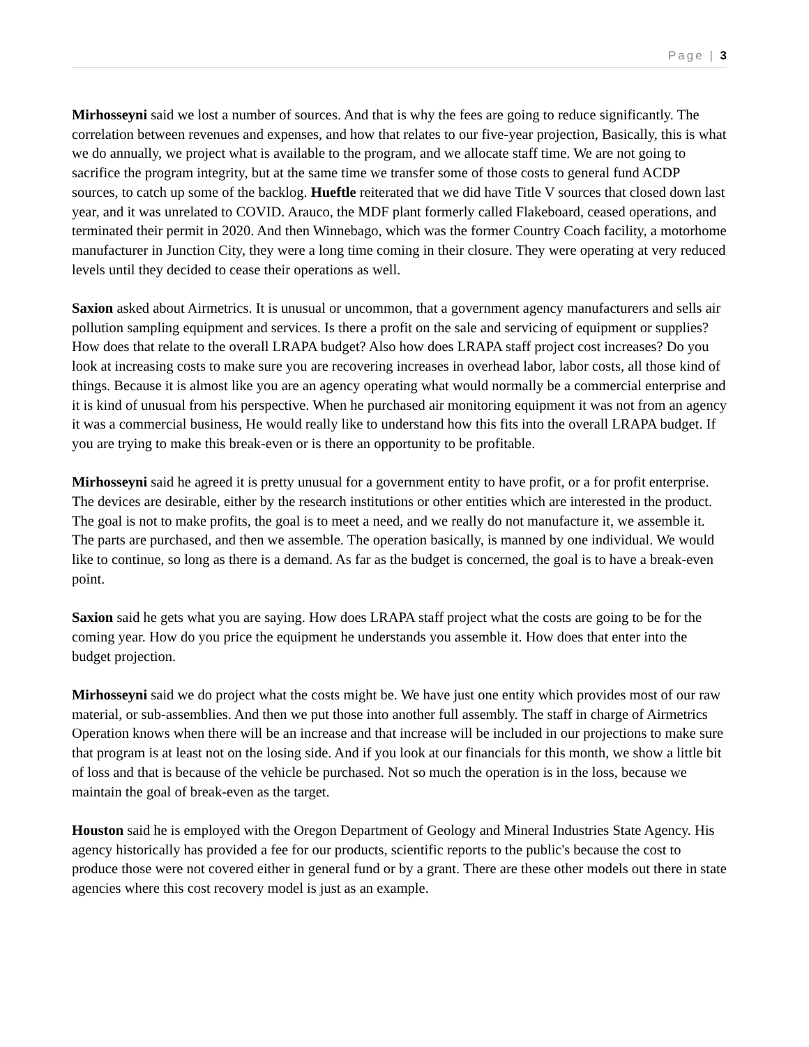Page | 3
Mirhosseyni said we lost a number of sources. And that is why the fees are going to reduce significantly. The correlation between revenues and expenses, and how that relates to our five-year projection, Basically, this is what we do annually, we project what is available to the program, and we allocate staff time. We are not going to sacrifice the program integrity, but at the same time we transfer some of those costs to general fund ACDP sources, to catch up some of the backlog. Hueftle reiterated that we did have Title V sources that closed down last year, and it was unrelated to COVID. Arauco, the MDF plant formerly called Flakeboard, ceased operations, and terminated their permit in 2020. And then Winnebago, which was the former Country Coach facility, a motorhome manufacturer in Junction City, they were a long time coming in their closure. They were operating at very reduced levels until they decided to cease their operations as well.
Saxion asked about Airmetrics. It is unusual or uncommon, that a government agency manufacturers and sells air pollution sampling equipment and services. Is there a profit on the sale and servicing of equipment or supplies? How does that relate to the overall LRAPA budget? Also how does LRAPA staff project cost increases? Do you look at increasing costs to make sure you are recovering increases in overhead labor, labor costs, all those kind of things. Because it is almost like you are an agency operating what would normally be a commercial enterprise and it is kind of unusual from his perspective. When he purchased air monitoring equipment it was not from an agency it was a commercial business, He would really like to understand how this fits into the overall LRAPA budget. If you are trying to make this break-even or is there an opportunity to be profitable.
Mirhosseyni said he agreed it is pretty unusual for a government entity to have profit, or a for profit enterprise. The devices are desirable, either by the research institutions or other entities which are interested in the product. The goal is not to make profits, the goal is to meet a need, and we really do not manufacture it, we assemble it. The parts are purchased, and then we assemble. The operation basically, is manned by one individual. We would like to continue, so long as there is a demand. As far as the budget is concerned, the goal is to have a break-even point.
Saxion said he gets what you are saying. How does LRAPA staff project what the costs are going to be for the coming year. How do you price the equipment he understands you assemble it. How does that enter into the budget projection.
Mirhosseyni said we do project what the costs might be. We have just one entity which provides most of our raw material, or sub-assemblies. And then we put those into another full assembly. The staff in charge of Airmetrics Operation knows when there will be an increase and that increase will be included in our projections to make sure that program is at least not on the losing side. And if you look at our financials for this month, we show a little bit of loss and that is because of the vehicle be purchased. Not so much the operation is in the loss, because we maintain the goal of break-even as the target.
Houston said he is employed with the Oregon Department of Geology and Mineral Industries State Agency. His agency historically has provided a fee for our products, scientific reports to the public's because the cost to produce those were not covered either in general fund or by a grant. There are these other models out there in state agencies where this cost recovery model is just as an example.